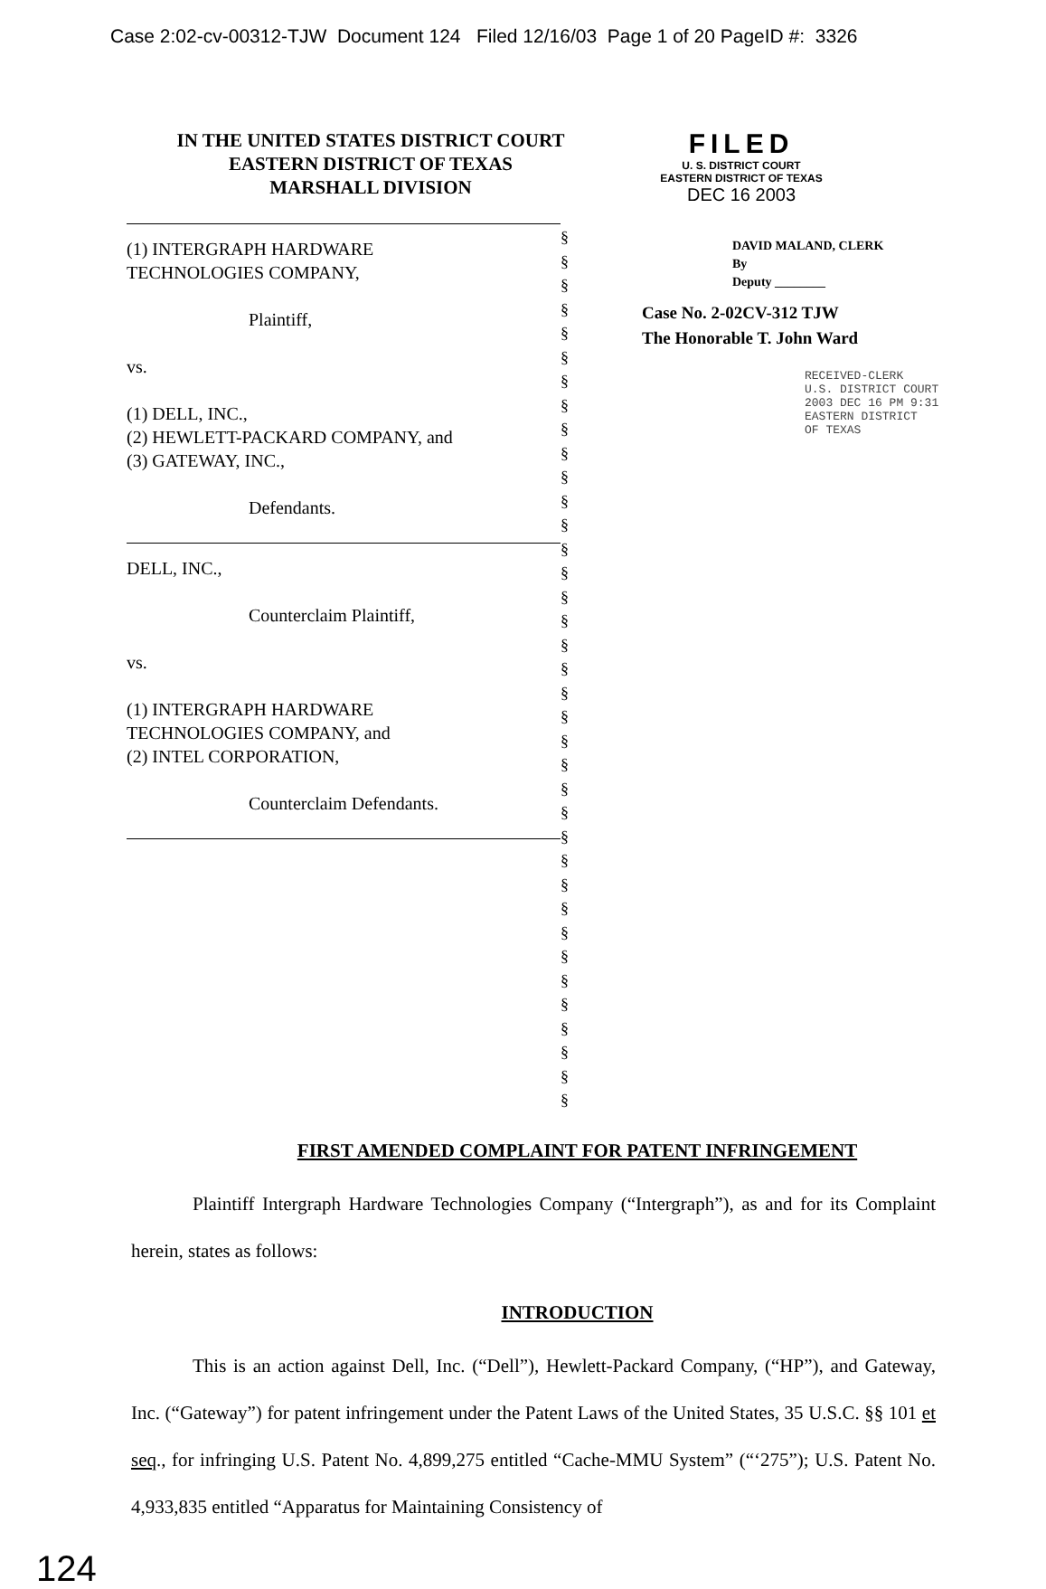Case 2:02-cv-00312-TJW Document 124 Filed 12/16/03 Page 1 of 20 PageID #: 3326
IN THE UNITED STATES DISTRICT COURT
EASTERN DISTRICT OF TEXAS
MARSHALL DIVISION
FILED
U. S. DISTRICT COURT
EASTERN DISTRICT OF TEXAS
DEC 16 2003
(1) INTERGRAPH HARDWARE
TECHNOLOGIES COMPANY,
Plaintiff,
vs.
(1) DELL, INC.,
(2) HEWLETT-PACKARD COMPANY, and
(3) GATEWAY, INC.,
Defendants.
DELL, INC.,
Counterclaim Plaintiff,
vs.
(1) INTERGRAPH HARDWARE
TECHNOLOGIES COMPANY, and
(2) INTEL CORPORATION,
Counterclaim Defendants.
§
§
§
§
§
§
§
§
§
§
§
§
§
§
§
§
§
§
§
§
§
§
§
§
§
§
§
§
§
§
§
§
§
§
§
§
§
DAVID MALAND, CLERK
By
Deputy ________
Case No. 2-02CV-312 TJW
The Honorable T. John Ward
RECEIVED-CLERK
U.S. DISTRICT COURT
2003 DEC 16 PM 9:31
EASTERN DISTRICT
OF TEXAS
FIRST AMENDED COMPLAINT FOR PATENT INFRINGEMENT
Plaintiff Intergraph Hardware Technologies Company (“Intergraph”), as and for its Complaint herein, states as follows:
INTRODUCTION
This is an action against Dell, Inc. (“Dell”), Hewlett-Packard Company, (“HP”), and Gateway, Inc. (“Gateway”) for patent infringement under the Patent Laws of the United States, 35 U.S.C. §§ 101 et seq., for infringing U.S. Patent No. 4,899,275 entitled “Cache-MMU System” (“‘275”); U.S. Patent No. 4,933,835 entitled “Apparatus for Maintaining Consistency of
124